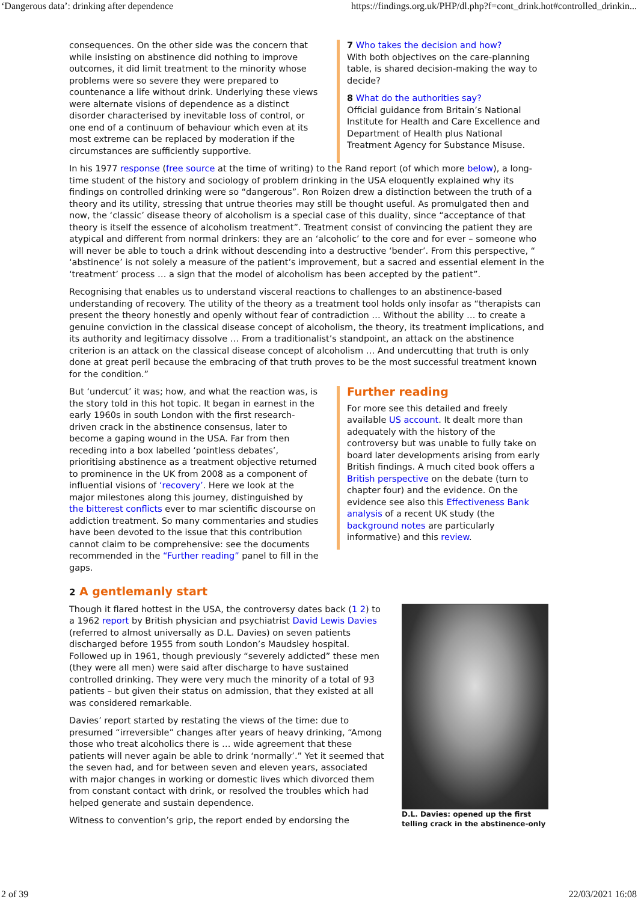‘Dangerous data’: drinking after dependence https://findings.org.uk/PHP/dl.php?f=cont_drink.hot#controlled_drinkin...
consequences. On the other side was the concern that while insisting on abstinence did nothing to improve outcomes, it did limit treatment to the minority whose problems were so severe they were prepared to countenance a life without drink. Underlying these views were alternate visions of dependence as a distinct disorder characterised by inevitable loss of control, or one end of a continuum of behaviour which even at its most extreme can be replaced by moderation if the circumstances are sufficiently supportive.
7 Who takes the decision and how?
With both objectives on the care-planning table, is shared decision-making the way to decide?
8 What do the authorities say?
Official guidance from Britain’s National Institute for Health and Care Excellence and Department of Health plus National Treatment Agency for Substance Misuse.
In his 1977 response (free source at the time of writing) to the Rand report (of which more below), a long-time student of the history and sociology of problem drinking in the USA eloquently explained why its findings on controlled drinking were so “dangerous”. Ron Roizen drew a distinction between the truth of a theory and its utility, stressing that untrue theories may still be thought useful. As promulgated then and now, the ‘classic’ disease theory of alcoholism is a special case of this duality, since “acceptance of that theory is itself the essence of alcoholism treatment”. Treatment consist of convincing the patient they are atypical and different from normal drinkers: they are an ‘alcoholic’ to the core and for ever – someone who will never be able to touch a drink without descending into a destructive ‘bender’. From this perspective, “ ‘abstinence’ is not solely a measure of the patient’s improvement, but a sacred and essential element in the ‘treatment’ process … a sign that the model of alcoholism has been accepted by the patient”.
Recognising that enables us to understand visceral reactions to challenges to an abstinence-based understanding of recovery. The utility of the theory as a treatment tool holds only insofar as “therapists can present the theory honestly and openly without fear of contradiction … Without the ability … to create a genuine conviction in the classical disease concept of alcoholism, the theory, its treatment implications, and its authority and legitimacy dissolve … From a traditionalist’s standpoint, an attack on the abstinence criterion is an attack on the classical disease concept of alcoholism … And undercutting that truth is only done at great peril because the embracing of that truth proves to be the most successful treatment known for the condition.”
But ‘undercut’ it was; how, and what the reaction was, is the story told in this hot topic. It began in earnest in the early 1960s in south London with the first research-driven crack in the abstinence consensus, later to become a gaping wound in the USA. Far from then receding into a box labelled ‘pointless debates’, prioritising abstinence as a treatment objective returned to prominence in the UK from 2008 as a component of influential visions of ‘recovery’. Here we look at the major milestones along this journey, distinguished by the bitterest conflicts ever to mar scientific discourse on addiction treatment. So many commentaries and studies have been devoted to the issue that this contribution cannot claim to be comprehensive: see the documents recommended in the “Further reading” panel to fill in the gaps.
Further reading
For more see this detailed and freely available US account. It dealt more than adequately with the history of the controversy but was unable to fully take on board later developments arising from early British findings. A much cited book offers a British perspective on the debate (turn to chapter four) and the evidence. On the evidence see also this Effectiveness Bank analysis of a recent UK study (the background notes are particularly informative) and this review.
2 A gentlemanly start
Though it flared hottest in the USA, the controversy dates back (1 2) to a 1962 report by British physician and psychiatrist David Lewis Davies (referred to almost universally as D.L. Davies) on seven patients discharged before 1955 from south London’s Maudsley hospital. Followed up in 1961, though previously “severely addicted” these men (they were all men) were said after discharge to have sustained controlled drinking. They were very much the minority of a total of 93 patients – but given their status on admission, that they existed at all was considered remarkable.
Davies’ report started by restating the views of the time: due to presumed “irreversible” changes after years of heavy drinking, “Among those who treat alcoholics there is … wide agreement that these patients will never again be able to drink ‘normally’.” Yet it seemed that the seven had, and for between seven and eleven years, associated with major changes in working or domestic lives which divorced them from constant contact with drink, or resolved the troubles which had helped generate and sustain dependence.
Witness to convention’s grip, the report ended by endorsing the
D.L. Davies: opened up the first telling crack in the abstinence-only
2 of 39 22/03/2021 16:08